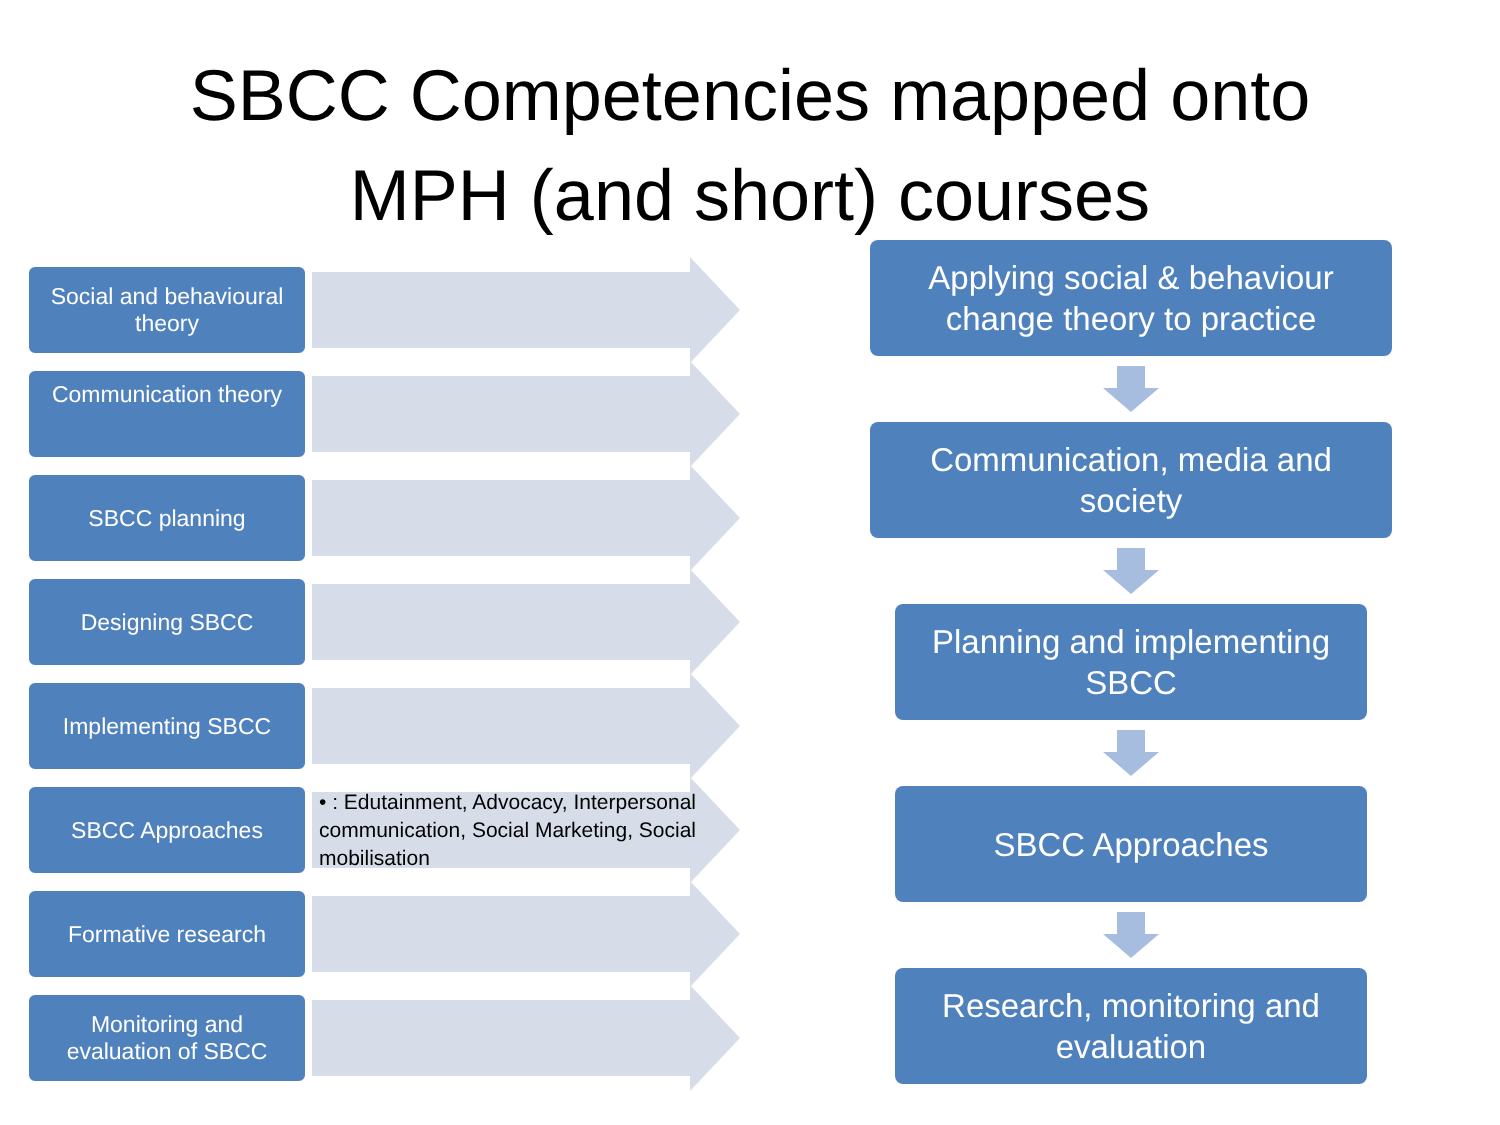SBCC Competencies mapped onto
MPH (and short) courses
Social and behavioural theory
Communication theory
SBCC planning
Designing SBCC
Implementing SBCC
SBCC Approaches
• : Edutainment, Advocacy, Interpersonal communication, Social Marketing, Social mobilisation
Formative research
Monitoring and evaluation of SBCC
Applying social & behaviour
change theory to practice
Communication, media and
society
Planning and implementing
SBCC
SBCC Approaches
Research, monitoring and
evaluation